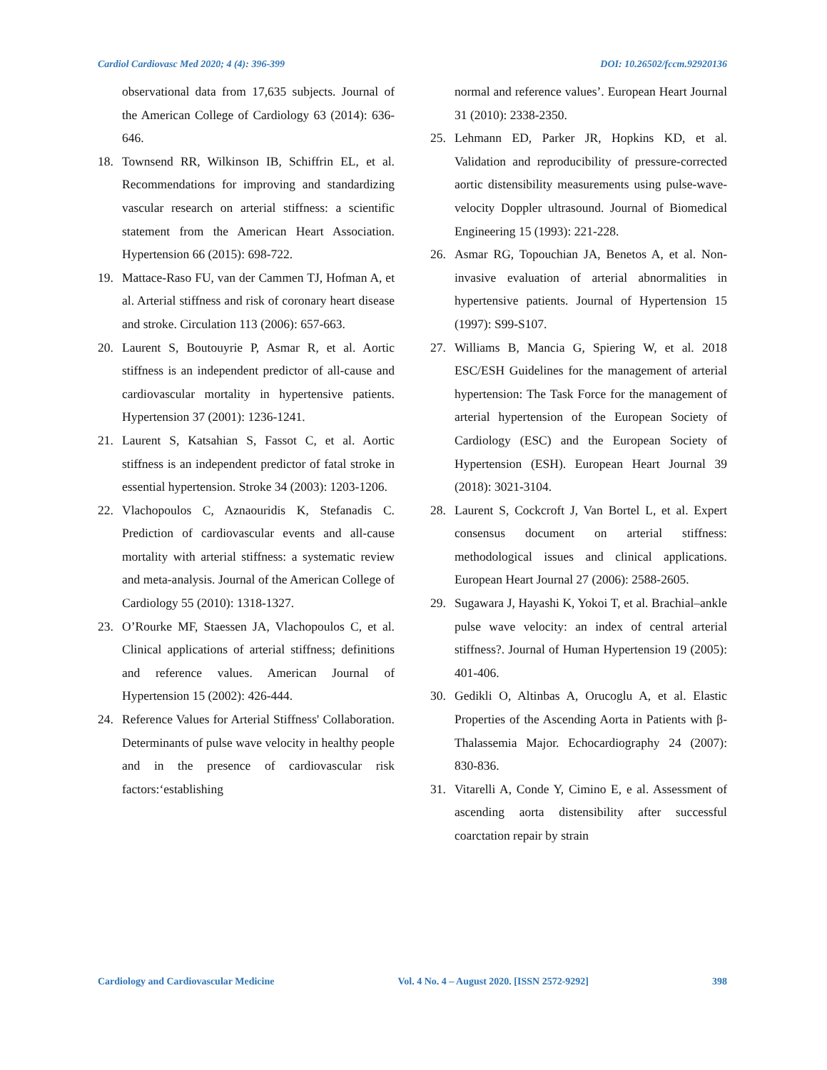Cardiol Cardiovasc Med 2020; 4 (4): 396-399 DOI: 10.26502/fccm.92920136
observational data from 17,635 subjects. Journal of the American College of Cardiology 63 (2014): 636-646.
18. Townsend RR, Wilkinson IB, Schiffrin EL, et al. Recommendations for improving and standardizing vascular research on arterial stiffness: a scientific statement from the American Heart Association. Hypertension 66 (2015): 698-722.
19. Mattace-Raso FU, van der Cammen TJ, Hofman A, et al. Arterial stiffness and risk of coronary heart disease and stroke. Circulation 113 (2006): 657-663.
20. Laurent S, Boutouyrie P, Asmar R, et al. Aortic stiffness is an independent predictor of all-cause and cardiovascular mortality in hypertensive patients. Hypertension 37 (2001): 1236-1241.
21. Laurent S, Katsahian S, Fassot C, et al. Aortic stiffness is an independent predictor of fatal stroke in essential hypertension. Stroke 34 (2003): 1203-1206.
22. Vlachopoulos C, Aznaouridis K, Stefanadis C. Prediction of cardiovascular events and all-cause mortality with arterial stiffness: a systematic review and meta-analysis. Journal of the American College of Cardiology 55 (2010): 1318-1327.
23. O’Rourke MF, Staessen JA, Vlachopoulos C, et al. Clinical applications of arterial stiffness; definitions and reference values. American Journal of Hypertension 15 (2002): 426-444.
24. Reference Values for Arterial Stiffness' Collaboration. Determinants of pulse wave velocity in healthy people and in the presence of cardiovascular risk factors:‘establishing
normal and reference values’. European Heart Journal 31 (2010): 2338-2350.
25. Lehmann ED, Parker JR, Hopkins KD, et al. Validation and reproducibility of pressure-corrected aortic distensibility measurements using pulse-wave-velocity Doppler ultrasound. Journal of Biomedical Engineering 15 (1993): 221-228.
26. Asmar RG, Topouchian JA, Benetos A, et al. Non-invasive evaluation of arterial abnormalities in hypertensive patients. Journal of Hypertension 15 (1997): S99-S107.
27. Williams B, Mancia G, Spiering W, et al. 2018 ESC/ESH Guidelines for the management of arterial hypertension: The Task Force for the management of arterial hypertension of the European Society of Cardiology (ESC) and the European Society of Hypertension (ESH). European Heart Journal 39 (2018): 3021-3104.
28. Laurent S, Cockcroft J, Van Bortel L, et al. Expert consensus document on arterial stiffness: methodological issues and clinical applications. European Heart Journal 27 (2006): 2588-2605.
29. Sugawara J, Hayashi K, Yokoi T, et al. Brachial–ankle pulse wave velocity: an index of central arterial stiffness?. Journal of Human Hypertension 19 (2005): 401-406.
30. Gedikli O, Altinbas A, Orucoglu A, et al. Elastic Properties of the Ascending Aorta in Patients with β-Thalassemia Major. Echocardiography 24 (2007): 830-836.
31. Vitarelli A, Conde Y, Cimino E, e al. Assessment of ascending aorta distensibility after successful coarctation repair by strain
Cardiology and Cardiovascular Medicine Vol. 4 No. 4 – August 2020. [ISSN 2572-9292] 398